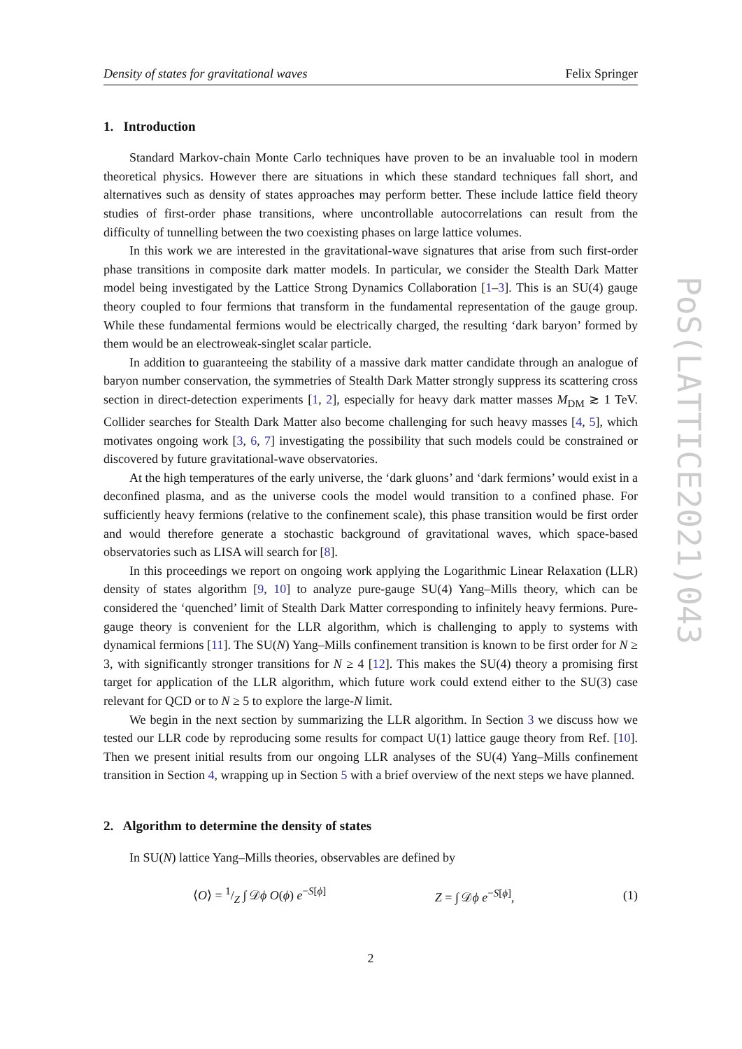Density of states for gravitational waves Felix Springer
1. Introduction
Standard Markov-chain Monte Carlo techniques have proven to be an invaluable tool in modern theoretical physics. However there are situations in which these standard techniques fall short, and alternatives such as density of states approaches may perform better. These include lattice field theory studies of first-order phase transitions, where uncontrollable autocorrelations can result from the difficulty of tunnelling between the two coexisting phases on large lattice volumes.
In this work we are interested in the gravitational-wave signatures that arise from such first-order phase transitions in composite dark matter models. In particular, we consider the Stealth Dark Matter model being investigated by the Lattice Strong Dynamics Collaboration [1–3]. This is an SU(4) gauge theory coupled to four fermions that transform in the fundamental representation of the gauge group. While these fundamental fermions would be electrically charged, the resulting ‘dark baryon’ formed by them would be an electroweak-singlet scalar particle.
In addition to guaranteeing the stability of a massive dark matter candidate through an analogue of baryon number conservation, the symmetries of Stealth Dark Matter strongly suppress its scattering cross section in direct-detection experiments [1, 2], especially for heavy dark matter masses M<sub>DM</sub> ≳ 1 TeV. Collider searches for Stealth Dark Matter also become challenging for such heavy masses [4, 5], which motivates ongoing work [3, 6, 7] investigating the possibility that such models could be constrained or discovered by future gravitational-wave observatories.
At the high temperatures of the early universe, the ‘dark gluons’ and ‘dark fermions’ would exist in a deconfined plasma, and as the universe cools the model would transition to a confined phase. For sufficiently heavy fermions (relative to the confinement scale), this phase transition would be first order and would therefore generate a stochastic background of gravitational waves, which space-based observatories such as LISA will search for [8].
In this proceedings we report on ongoing work applying the Logarithmic Linear Relaxation (LLR) density of states algorithm [9, 10] to analyze pure-gauge SU(4) Yang–Mills theory, which can be considered the ‘quenched’ limit of Stealth Dark Matter corresponding to infinitely heavy fermions. Pure-gauge theory is convenient for the LLR algorithm, which is challenging to apply to systems with dynamical fermions [11]. The SU(N) Yang–Mills confinement transition is known to be first order for N ≥ 3, with significantly stronger transitions for N ≥ 4 [12]. This makes the SU(4) theory a promising first target for application of the LLR algorithm, which future work could extend either to the SU(3) case relevant for QCD or to N ≥ 5 to explore the large-N limit.
We begin in the next section by summarizing the LLR algorithm. In Section 3 we discuss how we tested our LLR code by reproducing some results for compact U(1) lattice gauge theory from Ref. [10]. Then we present initial results from our ongoing LLR analyses of the SU(4) Yang–Mills confinement transition in Section 4, wrapping up in Section 5 with a brief overview of the next steps we have planned.
2. Algorithm to determine the density of states
In SU(N) lattice Yang–Mills theories, observables are defined by
⟨O⟩ = 1/Z ∫ 𝒟ϕ O(ϕ) e<sup>−S[ϕ]</sup> Z = ∫ 𝒟ϕ e<sup>−S[ϕ]</sup>, (1)
2
PoS(LATTICE2021)043